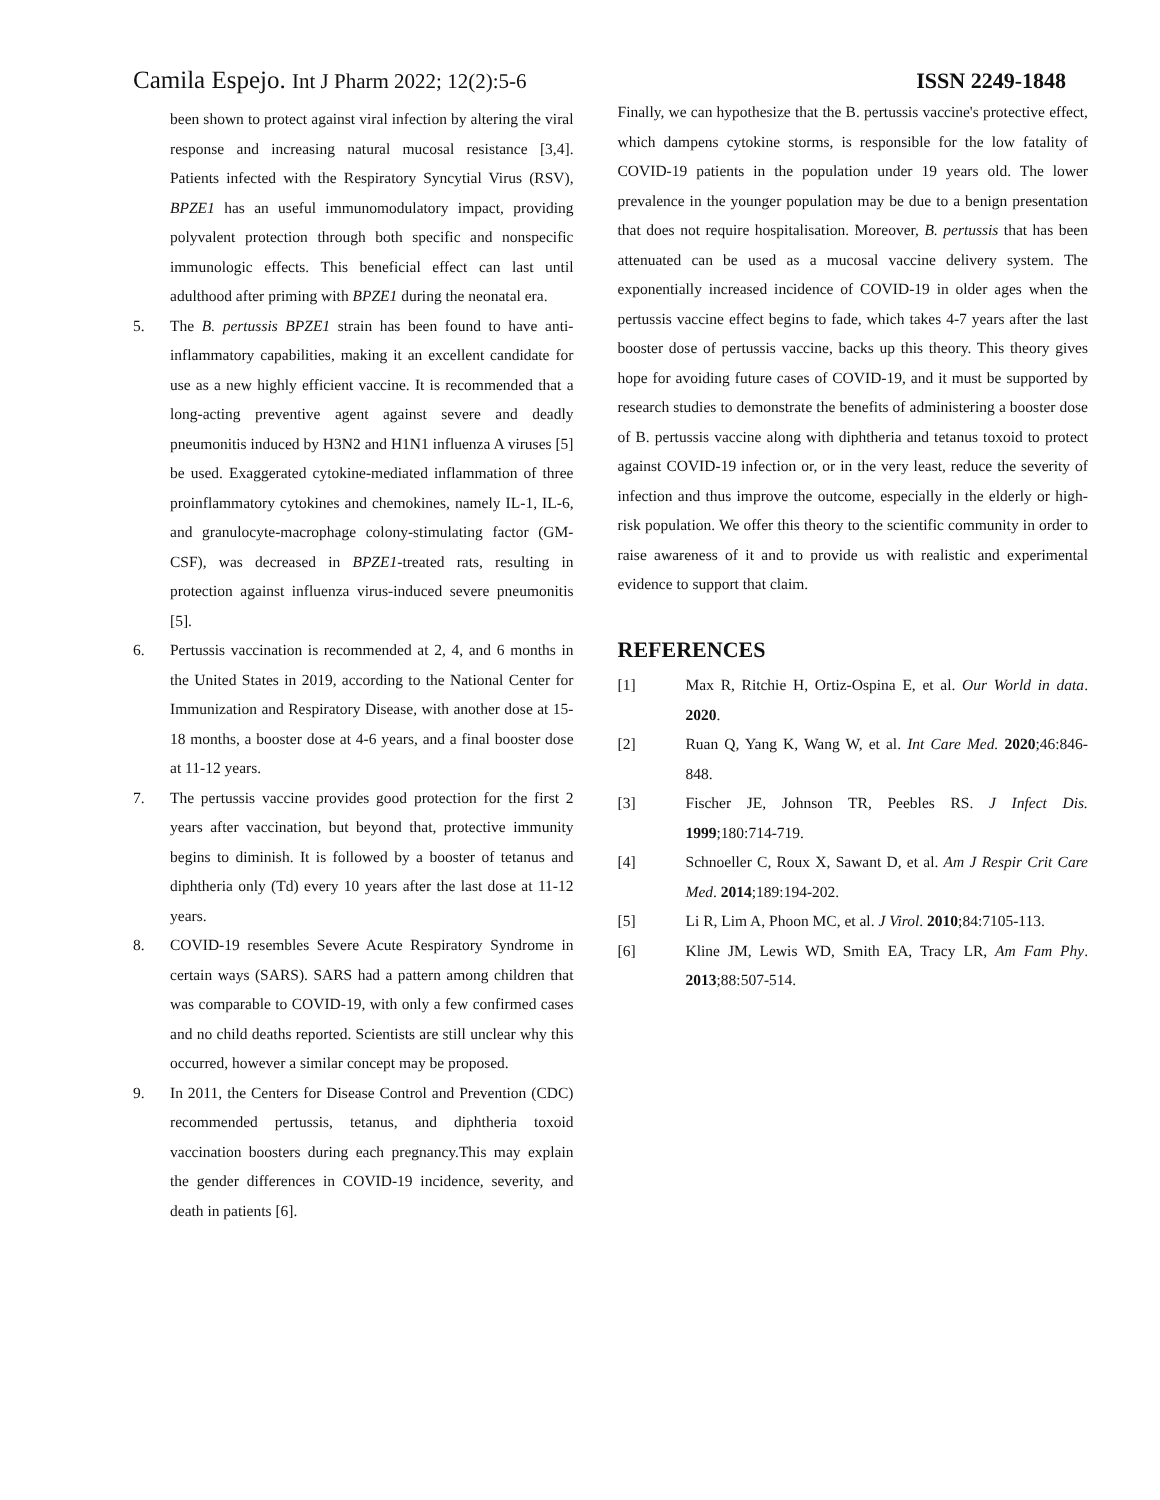Camila Espejo. Int J Pharm 2022; 12(2):5-6
ISSN 2249-1848
been shown to protect against viral infection by altering the viral response and increasing natural mucosal resistance [3,4]. Patients infected with the Respiratory Syncytial Virus (RSV), BPZE1 has an useful immunomodulatory impact, providing polyvalent protection through both specific and nonspecific immunologic effects. This beneficial effect can last until adulthood after priming with BPZE1 during the neonatal era.
5. The B. pertussis BPZE1 strain has been found to have anti-inflammatory capabilities, making it an excellent candidate for use as a new highly efficient vaccine. It is recommended that a long-acting preventive agent against severe and deadly pneumonitis induced by H3N2 and H1N1 influenza A viruses [5] be used. Exaggerated cytokine-mediated inflammation of three proinflammatory cytokines and chemokines, namely IL-1, IL-6, and granulocyte-macrophage colony-stimulating factor (GM-CSF), was decreased in BPZE1-treated rats, resulting in protection against influenza virus-induced severe pneumonitis [5].
6. Pertussis vaccination is recommended at 2, 4, and 6 months in the United States in 2019, according to the National Center for Immunization and Respiratory Disease, with another dose at 15-18 months, a booster dose at 4-6 years, and a final booster dose at 11-12 years.
7. The pertussis vaccine provides good protection for the first 2 years after vaccination, but beyond that, protective immunity begins to diminish. It is followed by a booster of tetanus and diphtheria only (Td) every 10 years after the last dose at 11-12 years.
8. COVID-19 resembles Severe Acute Respiratory Syndrome in certain ways (SARS). SARS had a pattern among children that was comparable to COVID-19, with only a few confirmed cases and no child deaths reported. Scientists are still unclear why this occurred, however a similar concept may be proposed.
9. In 2011, the Centers for Disease Control and Prevention (CDC) recommended pertussis, tetanus, and diphtheria toxoid vaccination boosters during each pregnancy.This may explain the gender differences in COVID-19 incidence, severity, and death in patients [6].
Finally, we can hypothesize that the B. pertussis vaccine's protective effect, which dampens cytokine storms, is responsible for the low fatality of COVID-19 patients in the population under 19 years old. The lower prevalence in the younger population may be due to a benign presentation that does not require hospitalisation. Moreover, B. pertussis that has been attenuated can be used as a mucosal vaccine delivery system. The exponentially increased incidence of COVID-19 in older ages when the pertussis vaccine effect begins to fade, which takes 4-7 years after the last booster dose of pertussis vaccine, backs up this theory. This theory gives hope for avoiding future cases of COVID-19, and it must be supported by research studies to demonstrate the benefits of administering a booster dose of B. pertussis vaccine along with diphtheria and tetanus toxoid to protect against COVID-19 infection or, or in the very least, reduce the severity of infection and thus improve the outcome, especially in the elderly or high-risk population. We offer this theory to the scientific community in order to raise awareness of it and to provide us with realistic and experimental evidence to support that claim.
REFERENCES
[1] Max R, Ritchie H, Ortiz-Ospina E, et al. Our World in data. 2020.
[2] Ruan Q, Yang K, Wang W, et al. Int Care Med. 2020;46:846-848.
[3] Fischer JE, Johnson TR, Peebles RS. J Infect Dis. 1999;180:714-719.
[4] Schnoeller C, Roux X, Sawant D, et al. Am J Respir Crit Care Med. 2014;189:194-202.
[5] Li R, Lim A, Phoon MC, et al. J Virol. 2010;84:7105-113.
[6] Kline JM, Lewis WD, Smith EA, Tracy LR, Am Fam Phy. 2013;88:507-514.